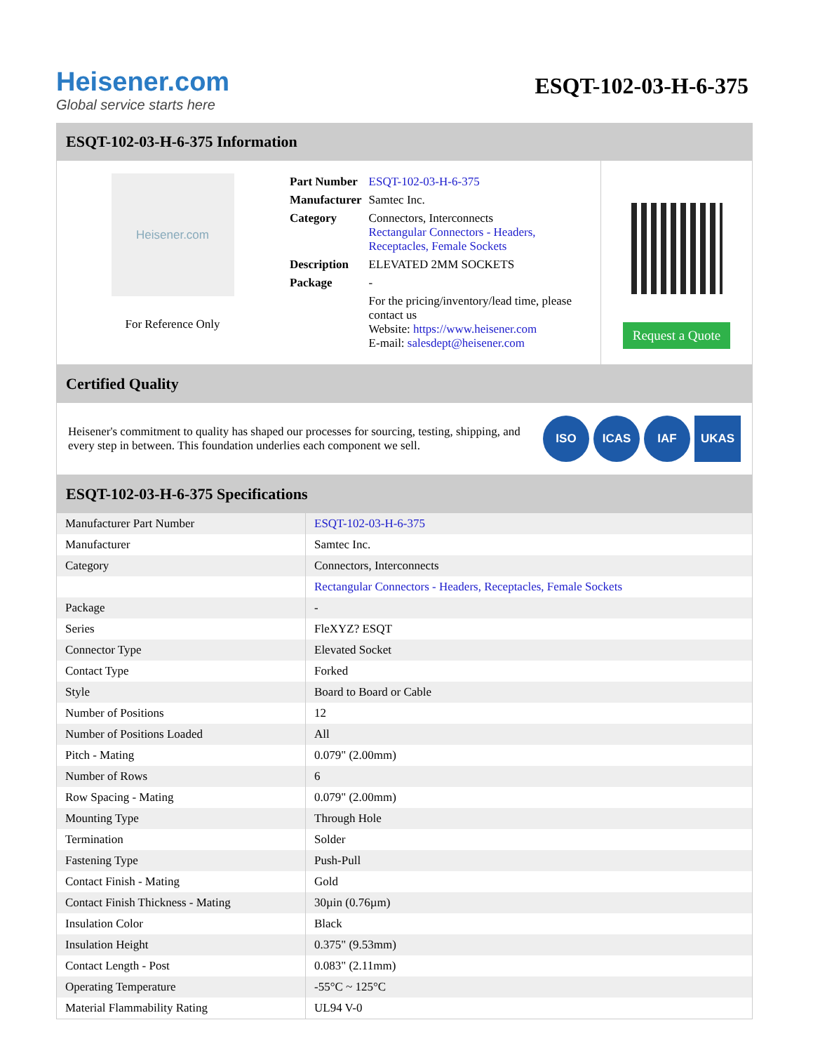Heisener.com
Global service starts here
ESQT-102-03-H-6-375
ESQT-102-03-H-6-375 Information
Heisener.com
For Reference Only
| Part Number | ESQT-102-03-H-6-375 |
| Manufacturer | Samtec Inc. |
| Category | Connectors, Interconnects Rectangular Connectors - Headers, Receptacles, Female Sockets |
| Description | ELEVATED 2MM SOCKETS |
| Package | - |
| | For the pricing/inventory/lead time, please contact us Website: https://www.heisener.com E-mail: salesdept@heisener.com |
Request a Quote
Certified Quality
Heisener's commitment to quality has shaped our processes for sourcing, testing, shipping, and every step in between. This foundation underlies each component we sell.
ISO ICAS IAF UKAS
ESQT-102-03-H-6-375 Specifications
| Manufacturer Part Number | ESQT-102-03-H-6-375 |
| Manufacturer | Samtec Inc. |
| Category | Connectors, Interconnects |
| | Rectangular Connectors - Headers, Receptacles, Female Sockets |
| Package | - |
| Series | FleXYZ? ESQT |
| Connector Type | Elevated Socket |
| Contact Type | Forked |
| Style | Board to Board or Cable |
| Number of Positions | 12 |
| Number of Positions Loaded | All |
| Pitch - Mating | 0.079" (2.00mm) |
| Number of Rows | 6 |
| Row Spacing - Mating | 0.079" (2.00mm) |
| Mounting Type | Through Hole |
| Termination | Solder |
| Fastening Type | Push-Pull |
| Contact Finish - Mating | Gold |
| Contact Finish Thickness - Mating | 30µin (0.76µm) |
| Insulation Color | Black |
| Insulation Height | 0.375" (9.53mm) |
| Contact Length - Post | 0.083" (2.11mm) |
| Operating Temperature | -55°C ~ 125°C |
| Material Flammability Rating | UL94 V-0 |